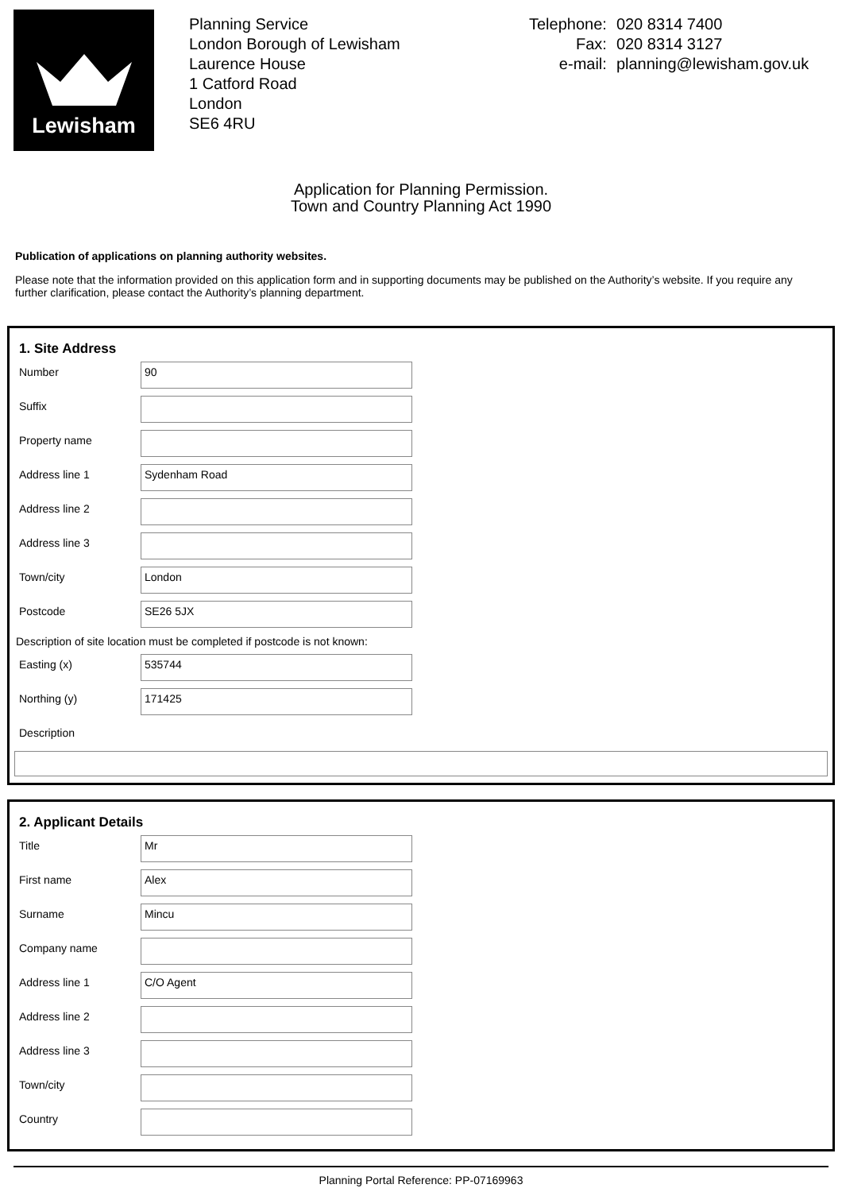Lewisham
Planning Service
London Borough of Lewisham
Laurence House
1 Catford Road
London
SE6 4RU
| Telephone: | 020 8314 7400 |
| Fax: | 020 8314 3127 |
| e-mail: | planning@lewisham.gov.uk |
Application for Planning Permission.
Town and Country Planning Act 1990
Publication of applications on planning authority websites.
Please note that the information provided on this application form and in supporting documents may be published on the Authority’s website. If you require any further clarification, please contact the Authority’s planning department.
1. Site Address
Number
90
Suffix
Property name
Address line 1
Sydenham Road
Address line 2
Address line 3
Town/city
London
Postcode
SE26 5JX
Description of site location must be completed if postcode is not known:
Easting (x)
535744
Northing (y)
171425
Description
2. Applicant Details
Title
Mr
First name
Alex
Surname
Mincu
Company name
Address line 1
C/O Agent
Address line 2
Address line 3
Town/city
Country
Planning Portal Reference: PP-07169963